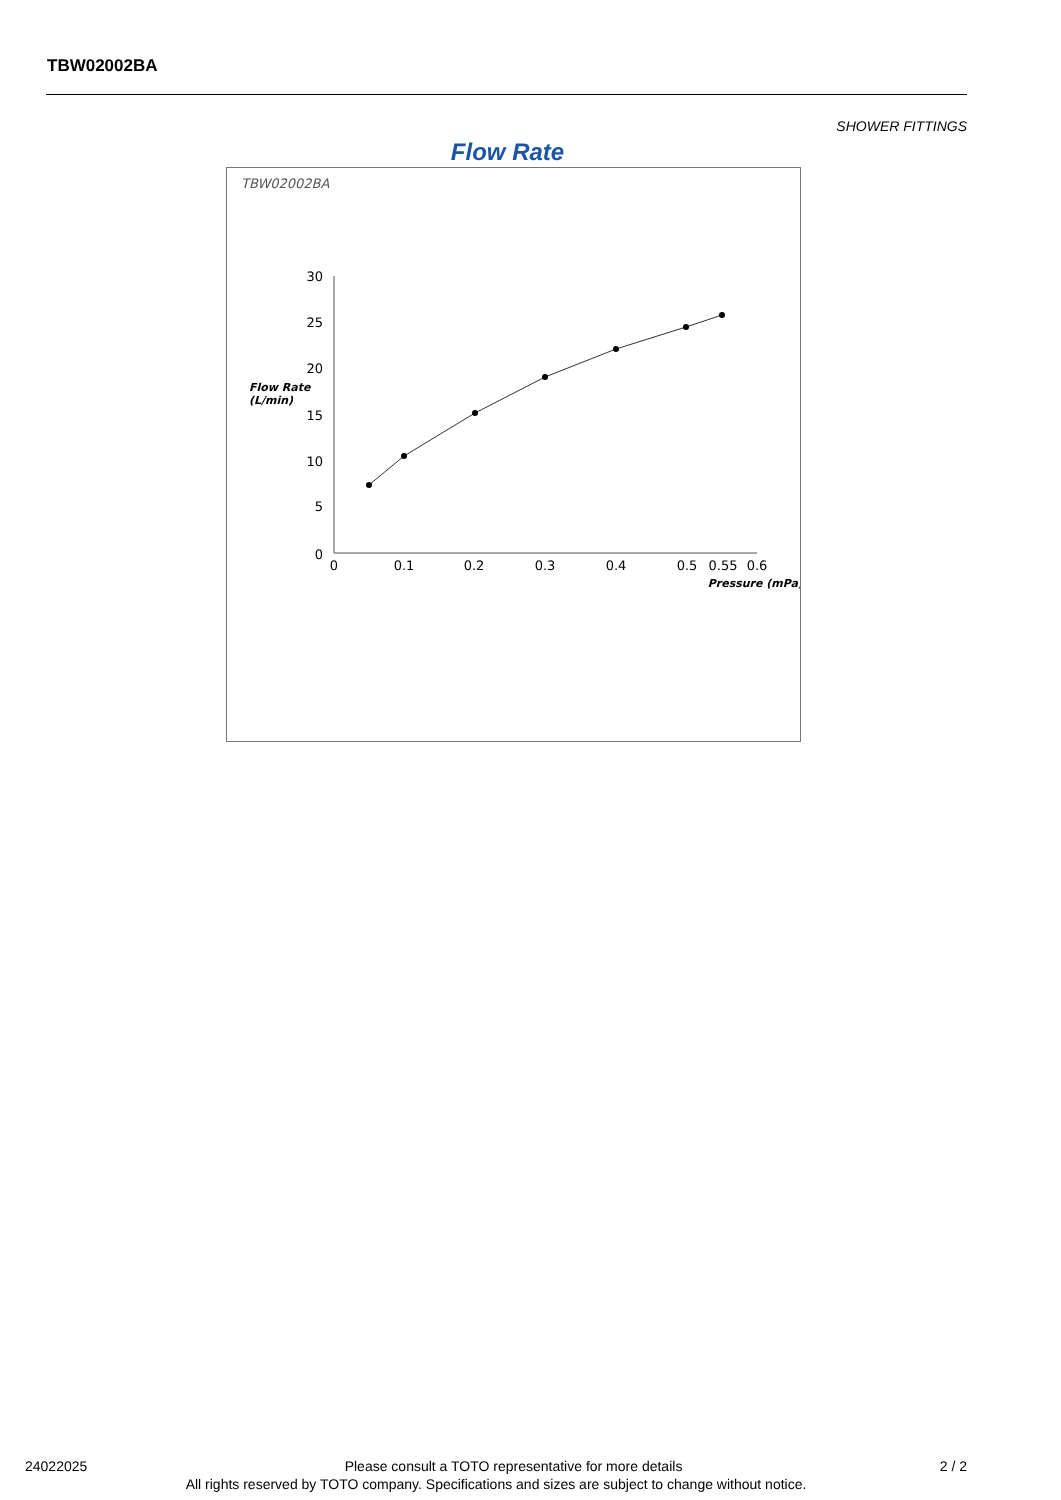TBW02002BA
SHOWER FITTINGS
Flow Rate
TBW02002BA
30
25
20
15
10
5
0
Flow Rate
(L/min)
0
0.1
0.2
0.3
0.4
0.5
0.55
0.6
Pressure (mPa)
24022025 Please consult a TOTO representative for more details 2 / 2
All rights reserved by TOTO company. Specifications and sizes are subject to change without notice.